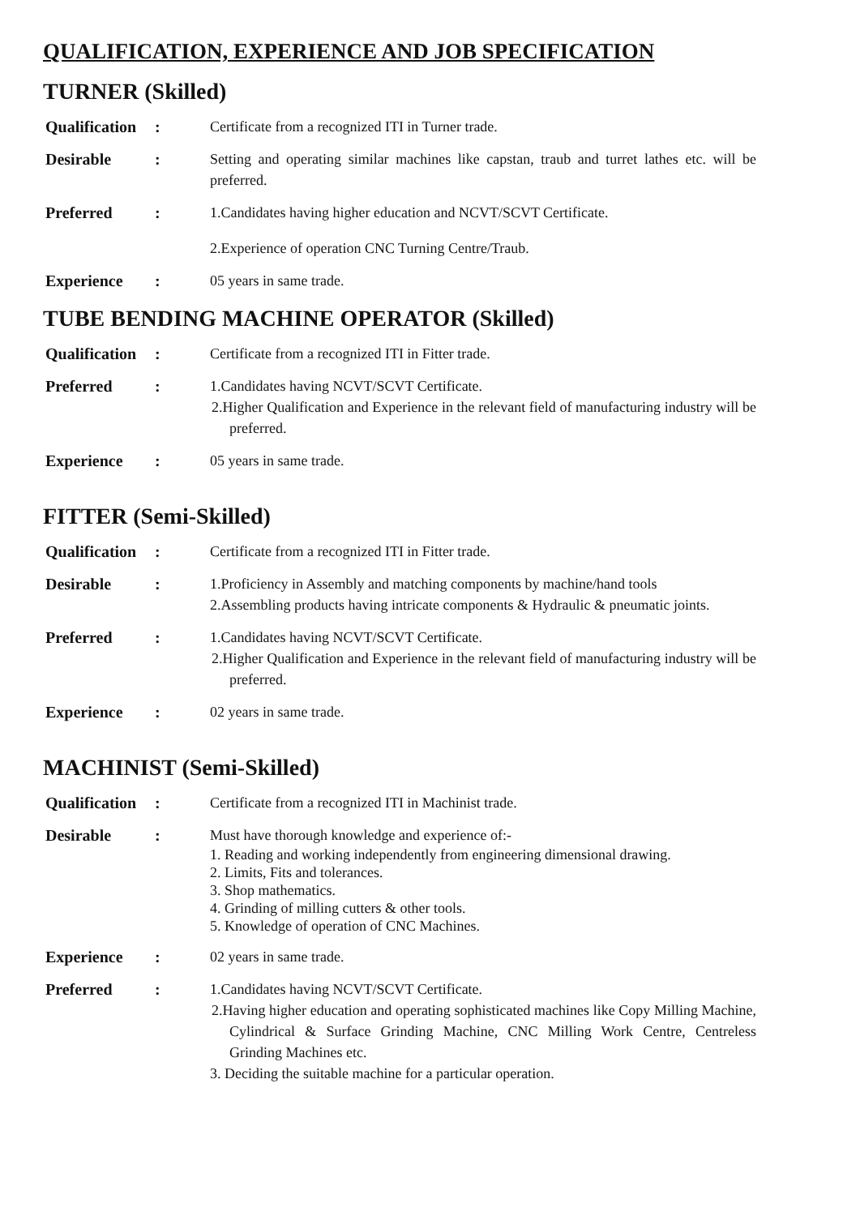QUALIFICATION, EXPERIENCE AND JOB SPECIFICATION
TURNER (Skilled)
Qualification
: Certificate from a recognized ITI in Turner trade.
Desirable : Setting and operating similar machines like capstan, traub and turret lathes etc. will be preferred.
Preferred : 1.Candidates having higher education and NCVT/SCVT Certificate.
2.Experience of operation CNC Turning Centre/Traub.
Experience : 05 years in same trade.
TUBE BENDING MACHINE OPERATOR (Skilled)
Qualification
: Certificate from a recognized ITI in Fitter trade.
Preferred : 1.Candidates having NCVT/SCVT Certificate.
2.Higher Qualification and Experience in the relevant field of manufacturing industry will be preferred.
Experience : 05 years in same trade.
FITTER (Semi-Skilled)
Qualification
: Certificate from a recognized ITI in Fitter trade.
Desirable : 1.Proficiency in Assembly and matching components by machine/hand tools
2.Assembling products having intricate components & Hydraulic & pneumatic joints.
Preferred : 1.Candidates having NCVT/SCVT Certificate.
2.Higher Qualification and Experience in the relevant field of manufacturing industry will be preferred.
Experience : 02 years in same trade.
MACHINIST (Semi-Skilled)
Qualification
: Certificate from a recognized ITI in Machinist trade.
Desirable : Must have thorough knowledge and experience of:-
1. Reading and working independently from engineering dimensional drawing.
2. Limits, Fits and tolerances.
3. Shop mathematics.
4. Grinding of milling cutters & other tools.
5. Knowledge of operation of CNC Machines.
Experience : 02 years in same trade.
Preferred : 1.Candidates having NCVT/SCVT Certificate.
2.Having higher education and operating sophisticated machines like Copy Milling Machine, Cylindrical & Surface Grinding Machine, CNC Milling Work Centre, Centreless Grinding Machines etc.
3. Deciding the suitable machine for a particular operation.